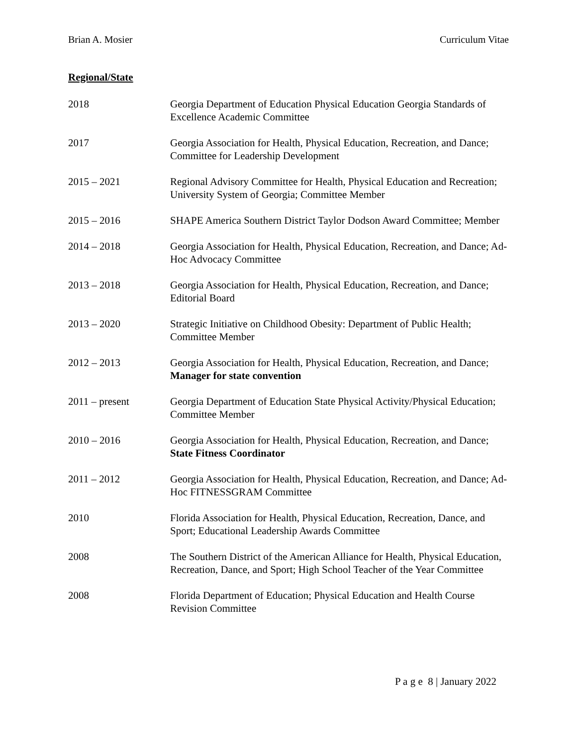Brian A. Mosier Curriculum Vitae
Regional/State
| 2018 | Georgia Department of Education Physical Education Georgia Standards of Excellence Academic Committee |
| 2017 | Georgia Association for Health, Physical Education, Recreation, and Dance; Committee for Leadership Development |
| 2015 – 2021 | Regional Advisory Committee for Health, Physical Education and Recreation; University System of Georgia; Committee Member |
| 2015 – 2016 | SHAPE America Southern District Taylor Dodson Award Committee; Member |
| 2014 – 2018 | Georgia Association for Health, Physical Education, Recreation, and Dance; Ad-Hoc Advocacy Committee |
| 2013 – 2018 | Georgia Association for Health, Physical Education, Recreation, and Dance; Editorial Board |
| 2013 – 2020 | Strategic Initiative on Childhood Obesity: Department of Public Health; Committee Member |
| 2012 – 2013 | Georgia Association for Health, Physical Education, Recreation, and Dance; Manager for state convention |
| 2011 – present | Georgia Department of Education State Physical Activity/Physical Education; Committee Member |
| 2010 – 2016 | Georgia Association for Health, Physical Education, Recreation, and Dance; State Fitness Coordinator |
| 2011 – 2012 | Georgia Association for Health, Physical Education, Recreation, and Dance; Ad-Hoc FITNESSGRAM Committee |
| 2010 | Florida Association for Health, Physical Education, Recreation, Dance, and Sport; Educational Leadership Awards Committee |
| 2008 | The Southern District of the American Alliance for Health, Physical Education, Recreation, Dance, and Sport; High School Teacher of the Year Committee |
| 2008 | Florida Department of Education; Physical Education and Health Course Revision Committee |
P a g e 8 | January 2022